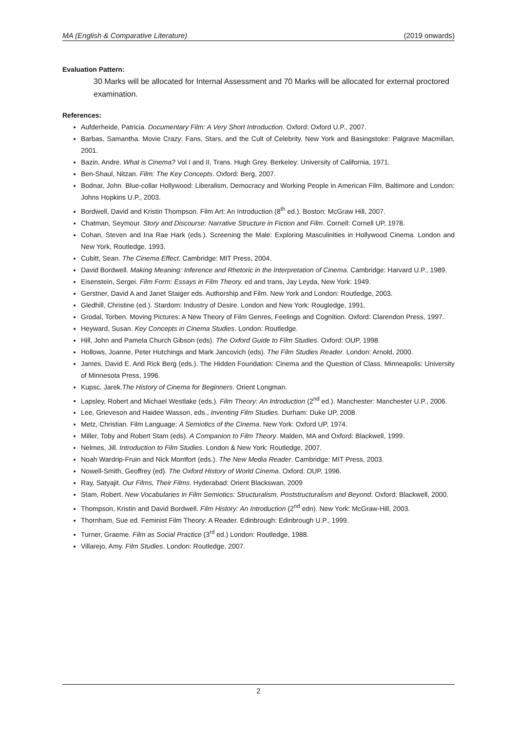MA (English & Comparative Literature) (2019 onwards)
Evaluation Pattern:
30 Marks will be allocated for Internal Assessment and 70 Marks will be allocated for external proctored examination.
References:
Aufderheide, Patricia. Documentary Film: A Very Short Introduction. Oxford: Oxford U.P., 2007.
Barbas, Samantha. Movie Crazy: Fans, Stars, and the Cult of Celebrity. New York and Basingstoke: Palgrave Macmillan, 2001.
Bazin, Andre. What is Cinema? Vol I and II, Trans. Hugh Grey. Berkeley: University of California, 1971.
Ben-Shaul, Nitzan. Film: The Key Concepts. Oxford: Berg, 2007.
Bodnar, John. Blue-collar Hollywood: Liberalism, Democracy and Working People in American Film. Baltimore and London: Johns Hopkins U.P., 2003.
Bordwell, David and Kristin Thompson. Film Art: An Introduction (8<sup>th</sup> ed.). Boston: McGraw Hill, 2007.
Chatman, Seymour. Story and Discourse: Narrative Structure in Fiction and Film. Cornell: Cornell UP, 1978.
Cohan, Steven and Ina Rae Hark (eds.). Screening the Male: Exploring Masculinities in Hollywood Cinema. London and New York, Routledge, 1993.
Cubitt, Sean. The Cinema Effect. Cambridge: MIT Press, 2004.
David Bordwell. Making Meaning: Inference and Rhetoric in the Interpretation of Cinema. Cambridge: Harvard U.P., 1989.
Eisenstein, Sergei. Film Form: Essays in Film Theory. ed and trans, Jay Leyda, New York: 1949.
Gerstner, David A and Janet Staiger eds. Authorship and Film. New York and London: Routledge, 2003.
Gledhill, Christine (ed.). Stardom: Industry of Desire. London and New York: Rougledge, 1991.
Grodal, Torben. Moving Pictures: A New Theory of Film Genres, Feelings and Cognition. Oxford: Clarendon Press, 1997.
Heyward, Susan. Key Concepts in Cinema Studies. London: Routledge.
Hill, John and Pamela Church Gibson (eds). The Oxford Guide to Film Studies. Oxford: OUP, 1998.
Hollows, Joanne, Peter Hutchings and Mark Jancovich (eds). The Film Studies Reader. London: Arnold, 2000.
James, David E. And Rick Berg (eds.). The Hidden Foundation: Cinema and the Question of Class. Minneapolis: University of Minnesota Press, 1996.
Kupsc, Jarek.The History of Cinema for Beginners. Orient Longman.
Lapsley, Robert and Michael Westlake (eds.). Film Theory: An Introduction (2<sup>nd</sup> ed.). Manchester: Manchester U.P., 2006.
Lee, Grieveson and Haidee Wasson, eds., Inventing Film Studies. Durham: Duke UP, 2008.
Metz, Christian. Film Language: A Semiotics of the Cinema. New York: Oxford UP, 1974.
Miller, Toby and Robert Stam (eds). A Companion to Film Theory. Malden, MA and Oxford: Blackwell, 1999.
Nelmes, Jill. Introduction to Film Studies. London & New York: Routledge, 2007.
Noah Wardrip-Fruin and Nick Montfort (eds.). The New Media Reader. Cambridge: MIT Press, 2003.
Nowell-Smith, Geoffrey (ed). The Oxford History of World Cinema. Oxford: OUP, 1996.
Ray, Satyajit. Our Films, Their Films. Hyderabad: Orient Blackswan, 2009
Stam, Robert. New Vocabularies in Film Semiotics: Structuralism, Poststructuralism and Beyond. Oxford: Blackwell, 2000.
Thompson, Kristin and David Bordwell. Film History: An Introduction (2<sup>nd</sup> edn). New York: McGraw-Hill, 2003.
Thornham, Sue ed. Feminist Film Theory: A Reader. Edinbrough: Edinbrough U.P., 1999.
Turner, Graeme. Film as Social Practice (3<sup>rd</sup> ed.) London: Routledge, 1988.
Villarejo, Amy. Film Studies. London: Routledge, 2007.
2